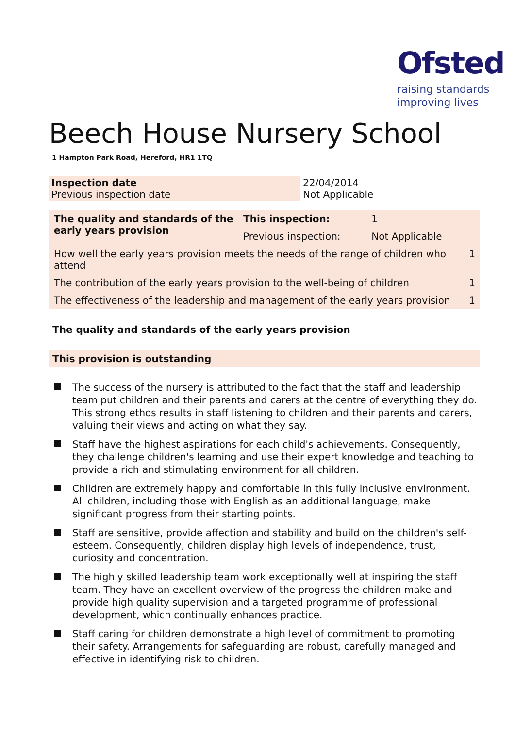Ofsted
raising standards
improving lives
Beech House Nursery School
1 Hampton Park Road, Hereford, HR1 1TQ
| Inspection date Previous inspection date | 22/04/2014 Not Applicable |
| The quality and standards of the early years provision | This inspection: | 1 | |
| | Previous inspection: | Not Applicable | |
| How well the early years provision meets the needs of the range of children who attend | | | 1 |
| The contribution of the early years provision to the well-being of children | | | 1 |
| The effectiveness of the leadership and management of the early years provision | | | 1 |
The quality and standards of the early years provision
This provision is outstanding
The success of the nursery is attributed to the fact that the staff and leadership team put children and their parents and carers at the centre of everything they do. This strong ethos results in staff listening to children and their parents and carers, valuing their views and acting on what they say.
Staff have the highest aspirations for each child's achievements. Consequently, they challenge children's learning and use their expert knowledge and teaching to provide a rich and stimulating environment for all children.
Children are extremely happy and comfortable in this fully inclusive environment. All children, including those with English as an additional language, make significant progress from their starting points.
Staff are sensitive, provide affection and stability and build on the children's self-esteem. Consequently, children display high levels of independence, trust, curiosity and concentration.
The highly skilled leadership team work exceptionally well at inspiring the staff team. They have an excellent overview of the progress the children make and provide high quality supervision and a targeted programme of professional development, which continually enhances practice.
Staff caring for children demonstrate a high level of commitment to promoting their safety. Arrangements for safeguarding are robust, carefully managed and effective in identifying risk to children.